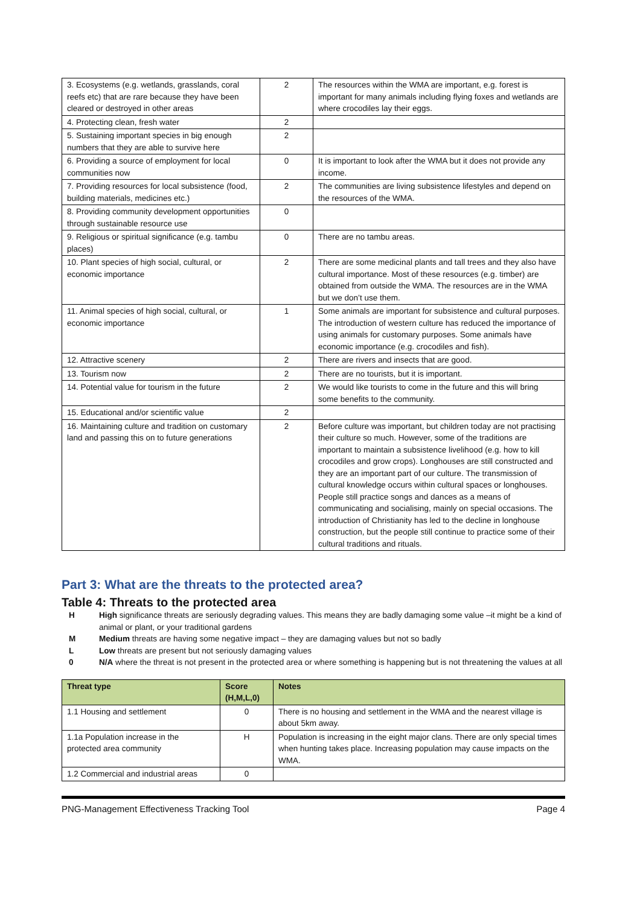| 3. Ecosystems (e.g. wetlands, grasslands, coral reefs etc) that are rare because they have been cleared or destroyed in other areas | 2 | The resources within the WMA are important, e.g. forest is important for many animals including flying foxes and wetlands are where crocodiles lay their eggs. |
| 4. Protecting clean, fresh water | 2 | |
| 5. Sustaining important species in big enough numbers that they are able to survive here | 2 | |
| 6. Providing a source of employment for local communities now | 0 | It is important to look after the WMA but it does not provide any income. |
| 7. Providing resources for local subsistence (food, building materials, medicines etc.) | 2 | The communities are living subsistence lifestyles and depend on the resources of the WMA. |
| 8. Providing community development opportunities through sustainable resource use | 0 | |
| 9. Religious or spiritual significance (e.g. tambu places) | 0 | There are no tambu areas. |
| 10. Plant species of high social, cultural, or economic importance | 2 | There are some medicinal plants and tall trees and they also have cultural importance. Most of these resources (e.g. timber) are obtained from outside the WMA. The resources are in the WMA but we don’t use them. |
| 11. Animal species of high social, cultural, or economic importance | 1 | Some animals are important for subsistence and cultural purposes. The introduction of western culture has reduced the importance of using animals for customary purposes. Some animals have economic importance (e.g. crocodiles and fish). |
| 12. Attractive scenery | 2 | There are rivers and insects that are good. |
| 13. Tourism now | 2 | There are no tourists, but it is important. |
| 14. Potential value for tourism in the future | 2 | We would like tourists to come in the future and this will bring some benefits to the community. |
| 15. Educational and/or scientific value | 2 | |
| 16. Maintaining culture and tradition on customary land and passing this on to future generations | 2 | Before culture was important, but children today are not practising their culture so much. However, some of the traditions are important to maintain a subsistence livelihood (e.g. how to kill crocodiles and grow crops). Longhouses are still constructed and they are an important part of our culture. The transmission of cultural knowledge occurs within cultural spaces or longhouses. People still practice songs and dances as a means of communicating and socialising, mainly on special occasions. The introduction of Christianity has led to the decline in longhouse construction, but the people still continue to practice some of their cultural traditions and rituals. |
Part 3: What are the threats to the protected area?
Table 4: Threats to the protected area
H High significance threats are seriously degrading values. This means they are badly damaging some value –it might be a kind of animal or plant, or your traditional gardens
M Medium threats are having some negative impact – they are damaging values but not so badly
L Low threats are present but not seriously damaging values
0 N/A where the threat is not present in the protected area or where something is happening but is not threatening the values at all
| Threat type | Score (H,M,L,0) | Notes |
| --- | --- | --- |
| 1.1 Housing and settlement | 0 | There is no housing and settlement in the WMA and the nearest village is about 5km away. |
| 1.1a Population increase in the protected area community | H | Population is increasing in the eight major clans. There are only special times when hunting takes place. Increasing population may cause impacts on the WMA. |
| 1.2 Commercial and industrial areas | 0 | |
PNG-Management Effectiveness Tracking Tool Page 4